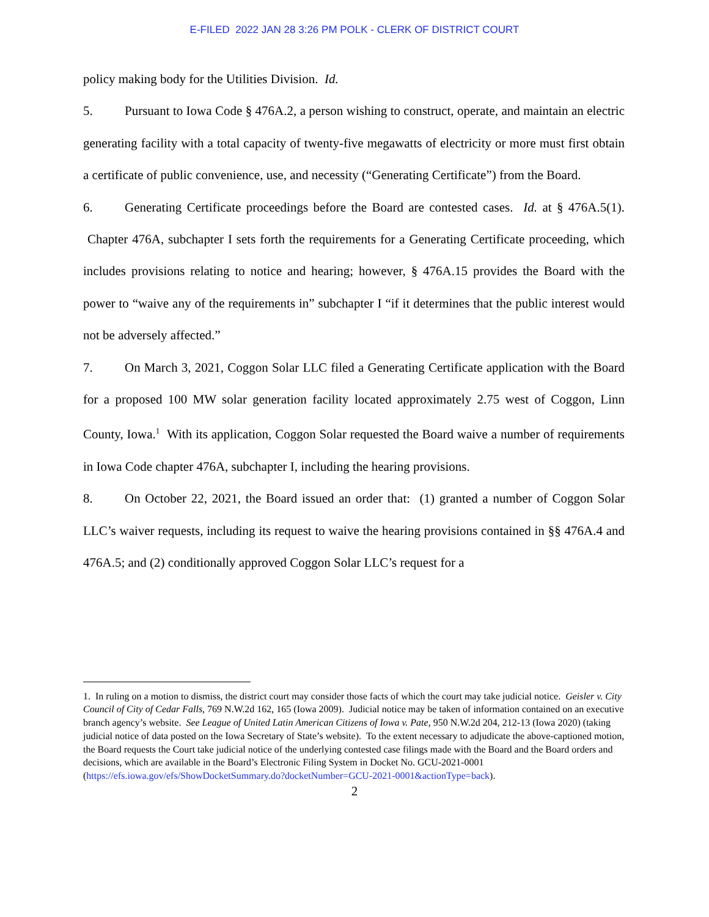E-FILED 2022 JAN 28 3:26 PM POLK - CLERK OF DISTRICT COURT
policy making body for the Utilities Division. Id.
5. Pursuant to Iowa Code § 476A.2, a person wishing to construct, operate, and maintain an electric generating facility with a total capacity of twenty-five megawatts of electricity or more must first obtain a certificate of public convenience, use, and necessity (“Generating Certificate”) from the Board.
6. Generating Certificate proceedings before the Board are contested cases. Id. at § 476A.5(1). Chapter 476A, subchapter I sets forth the requirements for a Generating Certificate proceeding, which includes provisions relating to notice and hearing; however, § 476A.15 provides the Board with the power to “waive any of the requirements in” subchapter I “if it determines that the public interest would not be adversely affected.”
7. On March 3, 2021, Coggon Solar LLC filed a Generating Certificate application with the Board for a proposed 100 MW solar generation facility located approximately 2.75 west of Coggon, Linn County, Iowa.<sup>1</sup> With its application, Coggon Solar requested the Board waive a number of requirements in Iowa Code chapter 476A, subchapter I, including the hearing provisions.
8. On October 22, 2021, the Board issued an order that: (1) granted a number of Coggon Solar LLC’s waiver requests, including its request to waive the hearing provisions contained in §§ 476A.4 and 476A.5; and (2) conditionally approved Coggon Solar LLC’s request for a
1. In ruling on a motion to dismiss, the district court may consider those facts of which the court may take judicial notice. Geisler v. City Council of City of Cedar Falls, 769 N.W.2d 162, 165 (Iowa 2009). Judicial notice may be taken of information contained on an executive branch agency’s website. See League of United Latin American Citizens of Iowa v. Pate, 950 N.W.2d 204, 212-13 (Iowa 2020) (taking judicial notice of data posted on the Iowa Secretary of State’s website). To the extent necessary to adjudicate the above-captioned motion, the Board requests the Court take judicial notice of the underlying contested case filings made with the Board and the Board orders and decisions, which are available in the Board’s Electronic Filing System in Docket No. GCU-2021-0001 (https://efs.iowa.gov/efs/ShowDocketSummary.do?docketNumber=GCU-2021-0001&actionType=back).
2